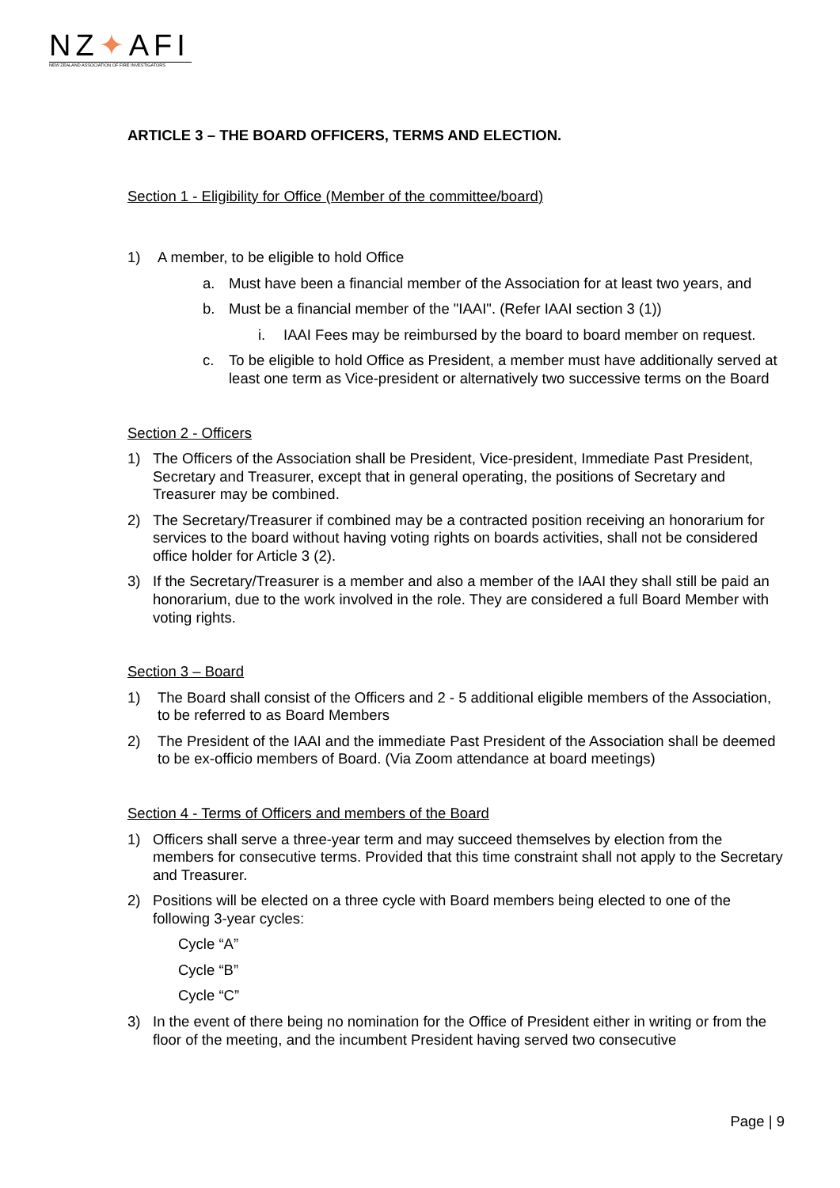NZ✦AFI
NEW ZEALAND ASSOCIATION OF FIRE INVESTIGATORS
ARTICLE 3 – THE BOARD OFFICERS, TERMS AND ELECTION.
Section 1 - Eligibility for Office (Member of the committee/board)
1) A member, to be eligible to hold Office
a. Must have been a financial member of the Association for at least two years, and
b. Must be a financial member of the "IAAI". (Refer IAAI section 3 (1))
i. IAAI Fees may be reimbursed by the board to board member on request.
c. To be eligible to hold Office as President, a member must have additionally served at least one term as Vice-president or alternatively two successive terms on the Board
Section 2 - Officers
1) The Officers of the Association shall be President, Vice-president, Immediate Past President, Secretary and Treasurer, except that in general operating, the positions of Secretary and Treasurer may be combined.
2) The Secretary/Treasurer if combined may be a contracted position receiving an honorarium for services to the board without having voting rights on boards activities, shall not be considered office holder for Article 3 (2).
3) If the Secretary/Treasurer is a member and also a member of the IAAI they shall still be paid an honorarium, due to the work involved in the role. They are considered a full Board Member with voting rights.
Section 3 – Board
1) The Board shall consist of the Officers and 2 - 5 additional eligible members of the Association, to be referred to as Board Members
2) The President of the IAAI and the immediate Past President of the Association shall be deemed to be ex-officio members of Board. (Via Zoom attendance at board meetings)
Section 4 - Terms of Officers and members of the Board
1) Officers shall serve a three-year term and may succeed themselves by election from the members for consecutive terms. Provided that this time constraint shall not apply to the Secretary and Treasurer.
2) Positions will be elected on a three cycle with Board members being elected to one of the following 3-year cycles:
Cycle “A”
Cycle “B”
Cycle “C”
3) In the event of there being no nomination for the Office of President either in writing or from the floor of the meeting, and the incumbent President having served two consecutive
Page | 9